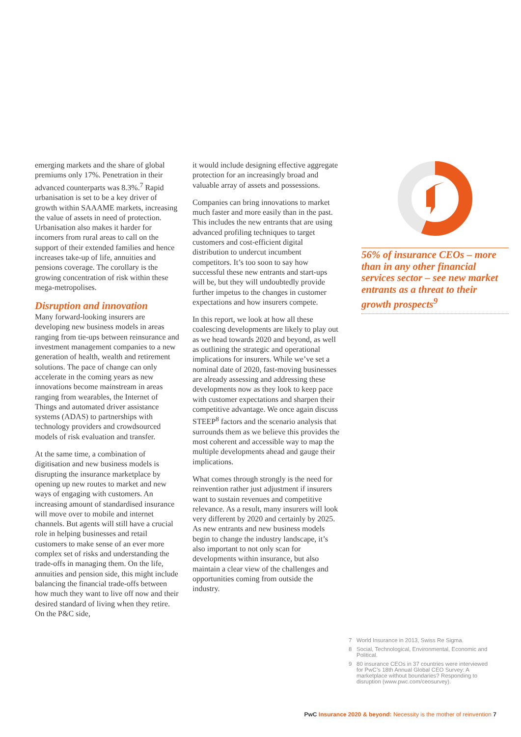emerging markets and the share of global premiums only 17%. Penetration in their advanced counterparts was 8.3%.<sup>7</sup> Rapid urbanisation is set to be a key driver of growth within SAAAME markets, increasing the value of assets in need of protection. Urbanisation also makes it harder for incomers from rural areas to call on the support of their extended families and hence increases take-up of life, annuities and pensions coverage. The corollary is the growing concentration of risk within these mega-metropolises.
Disruption and innovation
Many forward-looking insurers are developing new business models in areas ranging from tie-ups between reinsurance and investment management companies to a new generation of health, wealth and retirement solutions. The pace of change can only accelerate in the coming years as new innovations become mainstream in areas ranging from wearables, the Internet of Things and automated driver assistance systems (ADAS) to partnerships with technology providers and crowdsourced models of risk evaluation and transfer.
At the same time, a combination of digitisation and new business models is disrupting the insurance marketplace by opening up new routes to market and new ways of engaging with customers. An increasing amount of standardised insurance will move over to mobile and internet channels. But agents will still have a crucial role in helping businesses and retail customers to make sense of an ever more complex set of risks and understanding the trade-offs in managing them. On the life, annuities and pension side, this might include balancing the financial trade-offs between how much they want to live off now and their desired standard of living when they retire. On the P&C side,
it would include designing effective aggregate protection for an increasingly broad and valuable array of assets and possessions.
Companies can bring innovations to market much faster and more easily than in the past. This includes the new entrants that are using advanced profiling techniques to target customers and cost-efficient digital distribution to undercut incumbent competitors. It’s too soon to say how successful these new entrants and start-ups will be, but they will undoubtedly provide further impetus to the changes in customer expectations and how insurers compete.
In this report, we look at how all these coalescing developments are likely to play out as we head towards 2020 and beyond, as well as outlining the strategic and operational implications for insurers. While we’ve set a nominal date of 2020, fast-moving businesses are already assessing and addressing these developments now as they look to keep pace with customer expectations and sharpen their competitive advantage. We once again discuss STEEP<sup>8</sup> factors and the scenario analysis that surrounds them as we believe this provides the most coherent and accessible way to map the multiple developments ahead and gauge their implications.
What comes through strongly is the need for reinvention rather just adjustment if insurers want to sustain revenues and competitive relevance. As a result, many insurers will look very different by 2020 and certainly by 2025. As new entrants and new business models begin to change the industry landscape, it’s also important to not only scan for developments within insurance, but also maintain a clear view of the challenges and opportunities coming from outside the industry.
56% of insurance CEOs – more than in any other financial services sector – see new market entrants as a threat to their growth prospects<sup>9</sup>
7 World Insurance in 2013, Swiss Re Sigma.
8 Social, Technological, Environmental, Economic and Political.
9 80 insurance CEOs in 37 countries were interviewed for PwC’s 18th Annual Global CEO Survey: A marketplace without boundaries? Responding to disruption (www.pwc.com/ceosurvey).
PwC Insurance 2020 & beyond: Necessity is the mother of reinvention 7